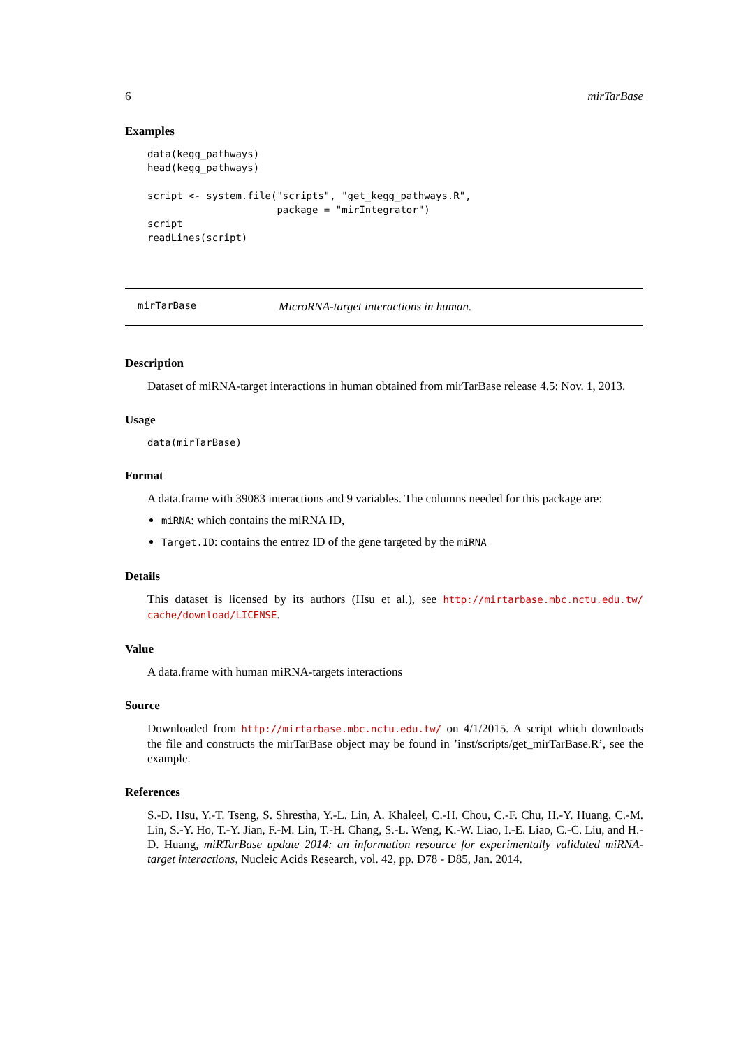6 mirTarBase
Examples
data(kegg_pathways)
head(kegg_pathways)

script <- system.file("scripts", "get_kegg_pathways.R",
                      package = "mirIntegrator")
script
readLines(script)
mirTarBase MicroRNA-target interactions in human.
Description
Dataset of miRNA-target interactions in human obtained from mirTarBase release 4.5: Nov. 1, 2013.
Usage
data(mirTarBase)
Format
A data.frame with 39083 interactions and 9 variables. The columns needed for this package are:
miRNA: which contains the miRNA ID,
Target.ID: contains the entrez ID of the gene targeted by the miRNA
Details
This dataset is licensed by its authors (Hsu et al.), see http://mirtarbase.mbc.nctu.edu.tw/ cache/download/LICENSE.
Value
A data.frame with human miRNA-targets interactions
Source
Downloaded from http://mirtarbase.mbc.nctu.edu.tw/ on 4/1/2015. A script which downloads the file and constructs the mirTarBase object may be found in ’inst/scripts/get_mirTarBase.R’, see the example.
References
S.-D. Hsu, Y.-T. Tseng, S. Shrestha, Y.-L. Lin, A. Khaleel, C.-H. Chou, C.-F. Chu, H.-Y. Huang, C.-M. Lin, S.-Y. Ho, T.-Y. Jian, F.-M. Lin, T.-H. Chang, S.-L. Weng, K.-W. Liao, I.-E. Liao, C.-C. Liu, and H.-D. Huang, miRTarBase update 2014: an information resource for experimentally validated miRNA-target interactions, Nucleic Acids Research, vol. 42, pp. D78 - D85, Jan. 2014.